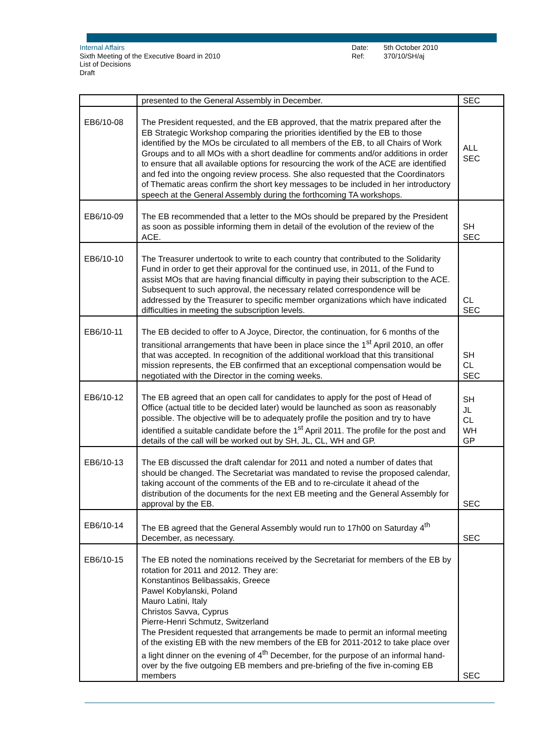Internal Affairs
Sixth Meeting of the Executive Board in 2010
List of Decisions
Draft
Date:
Ref:
5th October 2010
370/10/SH/aj
| | presented to the General Assembly in December. | SEC |
| EB6/10-08 | The President requested, and the EB approved, that the matrix prepared after the EB Strategic Workshop comparing the priorities identified by the EB to those identified by the MOs be circulated to all members of the EB, to all Chairs of Work Groups and to all MOs with a short deadline for comments and/or additions in order to ensure that all available options for resourcing the work of the ACE are identified and fed into the ongoing review process. She also requested that the Coordinators of Thematic areas confirm the short key messages to be included in her introductory speech at the General Assembly during the forthcoming TA workshops. | ALL SEC |
| EB6/10-09 | The EB recommended that a letter to the MOs should be prepared by the President as soon as possible informing them in detail of the evolution of the review of the ACE. | SH SEC |
| EB6/10-10 | The Treasurer undertook to write to each country that contributed to the Solidarity Fund in order to get their approval for the continued use, in 2011, of the Fund to assist MOs that are having financial difficulty in paying their subscription to the ACE. Subsequent to such approval, the necessary related correspondence will be addressed by the Treasurer to specific member organizations which have indicated difficulties in meeting the subscription levels. | CL SEC |
| EB6/10-11 | The EB decided to offer to A Joyce, Director, the continuation, for 6 months of the transitional arrangements that have been in place since the 1<sup>st</sup> April 2010, an offer that was accepted. In recognition of the additional workload that this transitional mission represents, the EB confirmed that an exceptional compensation would be negotiated with the Director in the coming weeks. | SH CL SEC |
| EB6/10-12 | The EB agreed that an open call for candidates to apply for the post of Head of Office (actual title to be decided later) would be launched as soon as reasonably possible. The objective will be to adequately profile the position and try to have identified a suitable candidate before the 1<sup>st</sup> April 2011. The profile for the post and details of the call will be worked out by SH, JL, CL, WH and GP. | SH JL CL WH GP |
| EB6/10-13 | The EB discussed the draft calendar for 2011 and noted a number of dates that should be changed. The Secretariat was mandated to revise the proposed calendar, taking account of the comments of the EB and to re-circulate it ahead of the distribution of the documents for the next EB meeting and the General Assembly for approval by the EB. | SEC |
| EB6/10-14 | The EB agreed that the General Assembly would run to 17h00 on Saturday 4<sup>th</sup> December, as necessary. | SEC |
| EB6/10-15 | The EB noted the nominations received by the Secretariat for members of the EB by rotation for 2011 and 2012. They are: Konstantinos Belibassakis, Greece Pawel Kobylanski, Poland Mauro Latini, Italy Christos Savva, Cyprus Pierre-Henri Schmutz, Switzerland The President requested that arrangements be made to permit an informal meeting of the existing EB with the new members of the EB for 2011-2012 to take place over a light dinner on the evening of 4<sup>th</sup> December, for the purpose of an informal hand-over by the five outgoing EB members and pre-briefing of the five in-coming EB members | SEC |